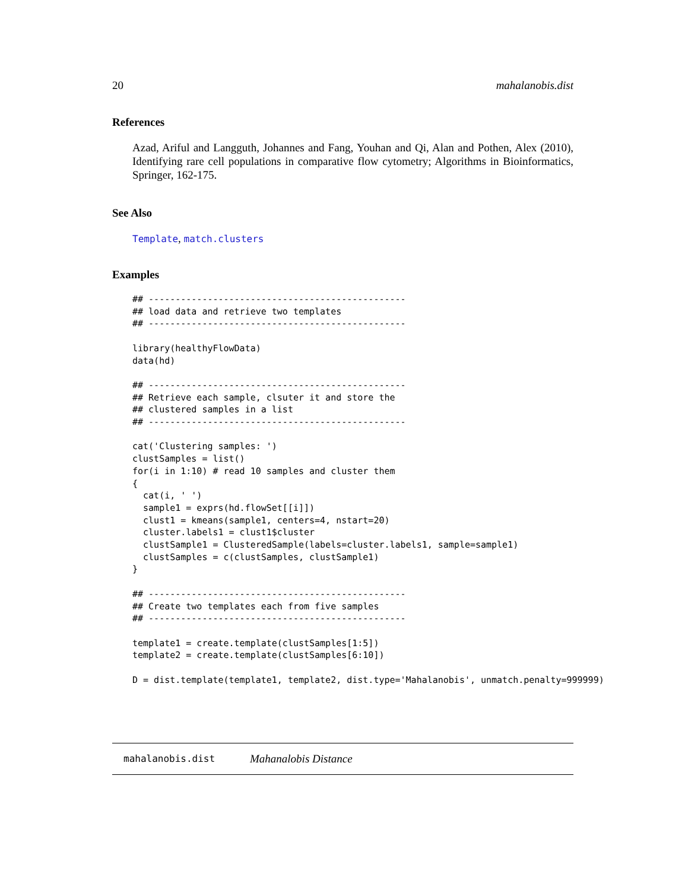20 mahalanobis.dist
References
Azad, Ariful and Langguth, Johannes and Fang, Youhan and Qi, Alan and Pothen, Alex (2010), Identifying rare cell populations in comparative flow cytometry; Algorithms in Bioinformatics, Springer, 162-175.
See Also
Template, match.clusters
Examples
## ------------------------------------------------
## load data and retrieve two templates
## ------------------------------------------------

library(healthyFlowData)
data(hd)

## ------------------------------------------------
## Retrieve each sample, clsuter it and store the
## clustered samples in a list
## ------------------------------------------------

cat('Clustering samples: ')
clustSamples = list()
for(i in 1:10) # read 10 samples and cluster them
{
  cat(i, ' ')
  sample1 = exprs(hd.flowSet[[i]])
  clust1 = kmeans(sample1, centers=4, nstart=20)
  cluster.labels1 = clust1$cluster
  clustSample1 = ClusteredSample(labels=cluster.labels1, sample=sample1)
  clustSamples = c(clustSamples, clustSample1)
}

## ------------------------------------------------
## Create two templates each from five samples
## ------------------------------------------------

template1 = create.template(clustSamples[1:5])
template2 = create.template(clustSamples[6:10])

D = dist.template(template1, template2, dist.type='Mahalanobis', unmatch.penalty=999999)
mahalanobis.dist Mahanalobis Distance